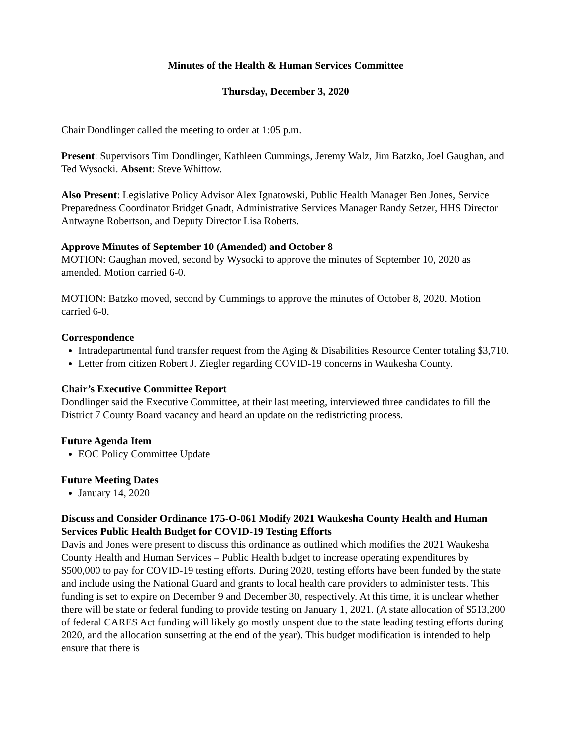Minutes of the Health & Human Services Committee
Thursday, December 3, 2020
Chair Dondlinger called the meeting to order at 1:05 p.m.
Present: Supervisors Tim Dondlinger, Kathleen Cummings, Jeremy Walz, Jim Batzko, Joel Gaughan, and Ted Wysocki. Absent: Steve Whittow.
Also Present: Legislative Policy Advisor Alex Ignatowski, Public Health Manager Ben Jones, Service Preparedness Coordinator Bridget Gnadt, Administrative Services Manager Randy Setzer, HHS Director Antwayne Robertson, and Deputy Director Lisa Roberts.
Approve Minutes of September 10 (Amended) and October 8
MOTION: Gaughan moved, second by Wysocki to approve the minutes of September 10, 2020 as amended. Motion carried 6-0.
MOTION: Batzko moved, second by Cummings to approve the minutes of October 8, 2020. Motion carried 6-0.
Correspondence
Intradepartmental fund transfer request from the Aging & Disabilities Resource Center totaling $3,710.
Letter from citizen Robert J. Ziegler regarding COVID-19 concerns in Waukesha County.
Chair’s Executive Committee Report
Dondlinger said the Executive Committee, at their last meeting, interviewed three candidates to fill the District 7 County Board vacancy and heard an update on the redistricting process.
Future Agenda Item
EOC Policy Committee Update
Future Meeting Dates
January 14, 2020
Discuss and Consider Ordinance 175-O-061 Modify 2021 Waukesha County Health and Human Services Public Health Budget for COVID-19 Testing Efforts
Davis and Jones were present to discuss this ordinance as outlined which modifies the 2021 Waukesha County Health and Human Services – Public Health budget to increase operating expenditures by $500,000 to pay for COVID-19 testing efforts. During 2020, testing efforts have been funded by the state and include using the National Guard and grants to local health care providers to administer tests. This funding is set to expire on December 9 and December 30, respectively. At this time, it is unclear whether there will be state or federal funding to provide testing on January 1, 2021. (A state allocation of $513,200 of federal CARES Act funding will likely go mostly unspent due to the state leading testing efforts during 2020, and the allocation sunsetting at the end of the year). This budget modification is intended to help ensure that there is